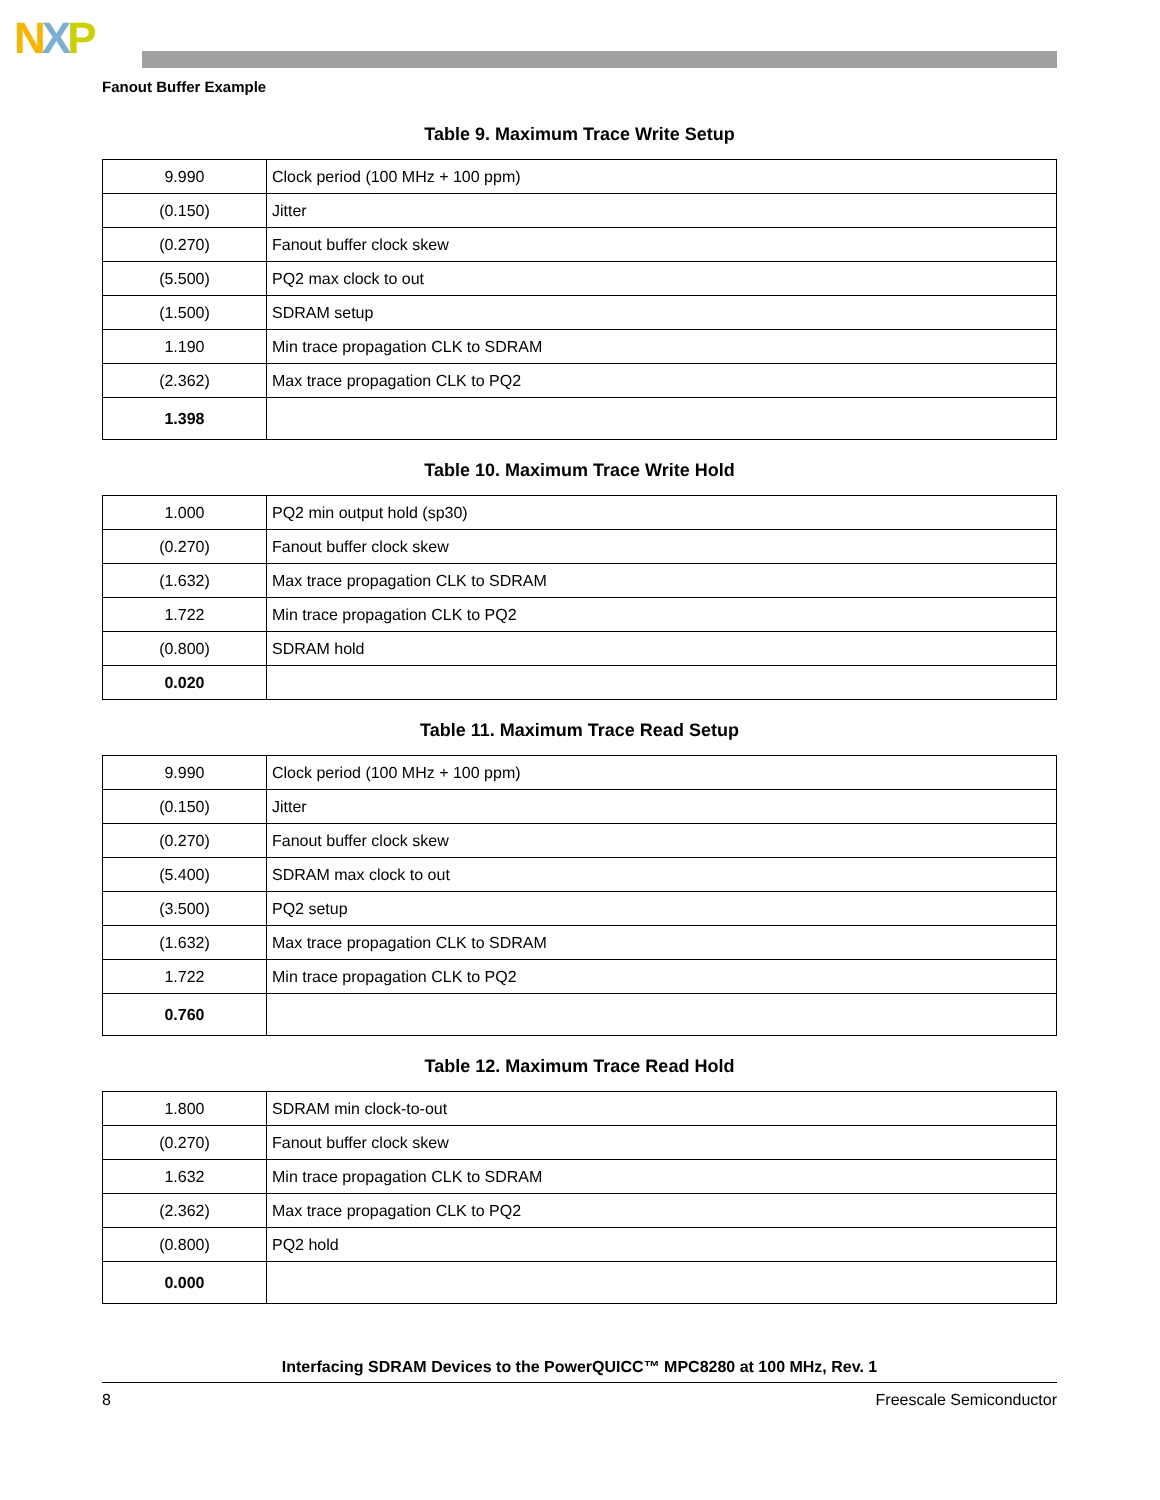NXP
Fanout Buffer Example
Table 9. Maximum Trace Write Setup
| 9.990 | Clock period (100 MHz + 100 ppm) |
| (0.150) | Jitter |
| (0.270) | Fanout buffer clock skew |
| (5.500) | PQ2 max clock to out |
| (1.500) | SDRAM setup |
| 1.190 | Min trace propagation CLK to SDRAM |
| (2.362) | Max trace propagation CLK to PQ2 |
| 1.398 | |
Table 10. Maximum Trace Write Hold
| 1.000 | PQ2 min output hold (sp30) |
| (0.270) | Fanout buffer clock skew |
| (1.632) | Max trace propagation CLK to SDRAM |
| 1.722 | Min trace propagation CLK to PQ2 |
| (0.800) | SDRAM hold |
| 0.020 | |
Table 11. Maximum Trace Read Setup
| 9.990 | Clock period (100 MHz + 100 ppm) |
| (0.150) | Jitter |
| (0.270) | Fanout buffer clock skew |
| (5.400) | SDRAM max clock to out |
| (3.500) | PQ2 setup |
| (1.632) | Max trace propagation CLK to SDRAM |
| 1.722 | Min trace propagation CLK to PQ2 |
| 0.760 | |
Table 12. Maximum Trace Read Hold
| 1.800 | SDRAM min clock-to-out |
| (0.270) | Fanout buffer clock skew |
| 1.632 | Min trace propagation CLK to SDRAM |
| (2.362) | Max trace propagation CLK to PQ2 |
| (0.800) | PQ2 hold |
| 0.000 | |
Interfacing SDRAM Devices to the PowerQUICC™ MPC8280 at 100 MHz, Rev. 1
8 Freescale Semiconductor